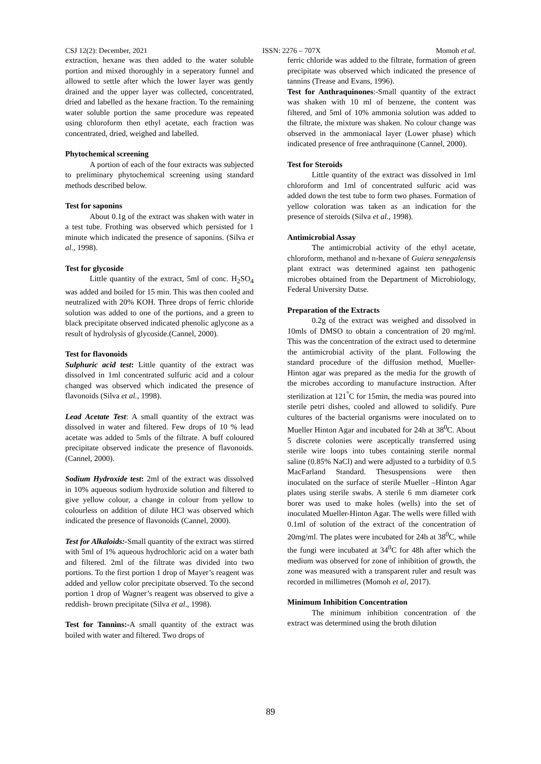CSJ 12(2): December, 2021 ISSN: 2276 – 707X Momoh et al.
extraction, hexane was then added to the water soluble portion and mixed thoroughly in a seperatory funnel and allowed to settle after which the lower layer was gently drained and the upper layer was collected, concentrated, dried and labelled as the hexane fraction. To the remaining water soluble portion the same procedure was repeated using chloroform then ethyl acetate, each fraction was concentrated, dried, weighed and labelled.
Phytochemical screening
A portion of each of the four extracts was subjected to preliminary phytochemical screening using standard methods described below.
Test for saponins
About 0.1g of the extract was shaken with water in a test tube. Frothing was observed which persisted for 1 minute which indicated the presence of saponins. (Silva et al., 1998).
Test for glycoside
Little quantity of the extract, 5ml of conc. H<sub>2</sub>SO<sub>4</sub> was added and boiled for 15 min. This was then cooled and neutralized with 20% KOH. Three drops of ferric chloride solution was added to one of the portions, and a green to black precipitate observed indicated phenolic aglycone as a result of hydrolysis of glycoside.(Cannel, 2000).
Test for flavonoids
Sulphuric acid test: Little quantity of the extract was dissolved in 1ml concentrated sulfuric acid and a colour changed was observed which indicated the presence of flavonoids (Silva et al., 1998).
Lead Acetate Test: A small quantity of the extract was dissolved in water and filtered. Few drops of 10 % lead acetate was added to 5mls of the filtrate. A buff coloured precipitate observed indicate the presence of flavonoids.(Cannel, 2000).
Sodium Hydroxide test: 2ml of the extract was dissolved in 10% aqueous sodium hydroxide solution and filtered to give yellow colour, a change in colour from yellow to colourless on addition of dilute HCl was observed which indicated the presence of flavonoids (Cannel, 2000).
Test for Alkaloids:-Small quantity of the extract was stirred with 5ml of 1% aqueous hydrochloric acid on a water bath and filtered. 2ml of the filtrate was divided into two portions. To the first portion 1 drop of Mayer’s reagent was added and yellow color precipitate observed. To the second portion 1 drop of Wagner’s reagent was observed to give a reddish- brown precipitate (Silva et al., 1998).
Test for Tannins:-A small quantity of the extract was boiled with water and filtered. Two drops of
ferric chloride was added to the filtrate, formation of green precipitate was observed which indicated the presence of tannins (Trease and Evans, 1996).
Test for Anthraquinones:-Small quantity of the extract was shaken with 10 ml of benzene, the content was filtered, and 5ml of 10% ammonia solution was added to the filtrate, the mixture was shaken. No colour change was observed in the ammoniacal layer (Lower phase) which indicated presence of free anthraquinone (Cannel, 2000).
Test for Steroids
Little quantity of the extract was dissolved in 1ml chloroform and 1ml of concentrated sulfuric acid was added down the test tube to form two phases. Formation of yellow coloration was taken as an indication for the presence of steroids (Silva et al., 1998).
Antimicrobial Assay
The antimicrobial activity of the ethyl acetate, chloroform, methanol and n-hexane of Guiera senegalensis plant extract was determined against ten pathogenic microbes obtained from the Department of Microbiology, Federal University Dutse.
Preparation of the Extracts
0.2g of the extract was weighed and dissolved in 10mls of DMSO to obtain a concentration of 20 mg/ml. This was the concentration of the extract used to determine the antimicrobial activity of the plant. Following the standard procedure of the diffusion method, Mueller-Hinton agar was prepared as the media for the growth of the microbes according to manufacture instruction. After sterilization at 121<sup>°</sup>C for 15min, the media was poured into sterile petri dishes, cooled and allowed to solidify. Pure cultures of the bacterial organisms were inoculated on to Mueller Hinton Agar and incubated for 24h at 38<sup>0</sup>C. About 5 discrete colonies were asceptically transferred using sterile wire loops into tubes containing sterile normal saline (0.85% NaCl) and were adjusted to a turbidity of 0.5 MacFarland Standard. Thesuspensions were then inoculated on the surface of sterile Mueller –Hinton Agar plates using sterile swabs. A sterile 6 mm diameter cork borer was used to make holes (wells) into the set of inoculated Mueller-Hinton Agar. The wells were filled with 0.1ml of solution of the extract of the concentration of 20mg/ml. The plates were incubated for 24h at 38<sup>0</sup>C, while the fungi were incubated at 34<sup>0</sup>C for 48h after which the medium was observed for zone of inhibition of growth, the zone was measured with a transparent ruler and result was recorded in millimetres (Momoh et al, 2017).
Minimum Inhibition Concentration
The minimum inhibition concentration of the extract was determined using the broth dilution
89